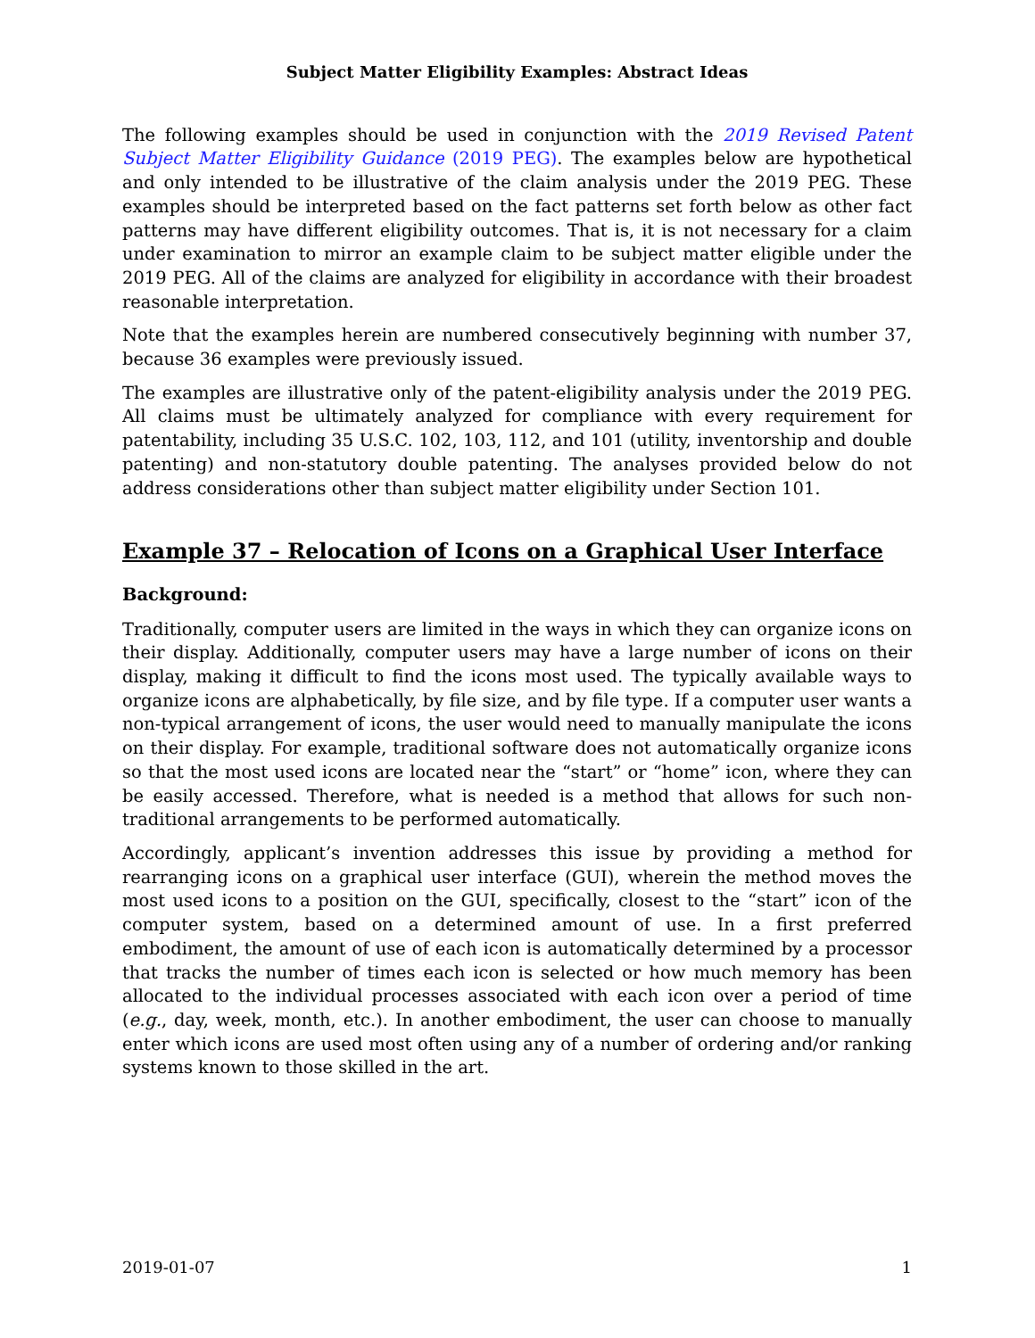Subject Matter Eligibility Examples: Abstract Ideas
The following examples should be used in conjunction with the 2019 Revised Patent Subject Matter Eligibility Guidance (2019 PEG). The examples below are hypothetical and only intended to be illustrative of the claim analysis under the 2019 PEG. These examples should be interpreted based on the fact patterns set forth below as other fact patterns may have different eligibility outcomes. That is, it is not necessary for a claim under examination to mirror an example claim to be subject matter eligible under the 2019 PEG. All of the claims are analyzed for eligibility in accordance with their broadest reasonable interpretation.
Note that the examples herein are numbered consecutively beginning with number 37, because 36 examples were previously issued.
The examples are illustrative only of the patent-eligibility analysis under the 2019 PEG. All claims must be ultimately analyzed for compliance with every requirement for patentability, including 35 U.S.C. 102, 103, 112, and 101 (utility, inventorship and double patenting) and non-statutory double patenting. The analyses provided below do not address considerations other than subject matter eligibility under Section 101.
Example 37 – Relocation of Icons on a Graphical User Interface
Background:
Traditionally, computer users are limited in the ways in which they can organize icons on their display. Additionally, computer users may have a large number of icons on their display, making it difficult to find the icons most used. The typically available ways to organize icons are alphabetically, by file size, and by file type. If a computer user wants a non-typical arrangement of icons, the user would need to manually manipulate the icons on their display. For example, traditional software does not automatically organize icons so that the most used icons are located near the “start” or “home” icon, where they can be easily accessed. Therefore, what is needed is a method that allows for such non-traditional arrangements to be performed automatically.
Accordingly, applicant’s invention addresses this issue by providing a method for rearranging icons on a graphical user interface (GUI), wherein the method moves the most used icons to a position on the GUI, specifically, closest to the “start” icon of the computer system, based on a determined amount of use. In a first preferred embodiment, the amount of use of each icon is automatically determined by a processor that tracks the number of times each icon is selected or how much memory has been allocated to the individual processes associated with each icon over a period of time (e.g., day, week, month, etc.). In another embodiment, the user can choose to manually enter which icons are used most often using any of a number of ordering and/or ranking systems known to those skilled in the art.
2019-01-07 1